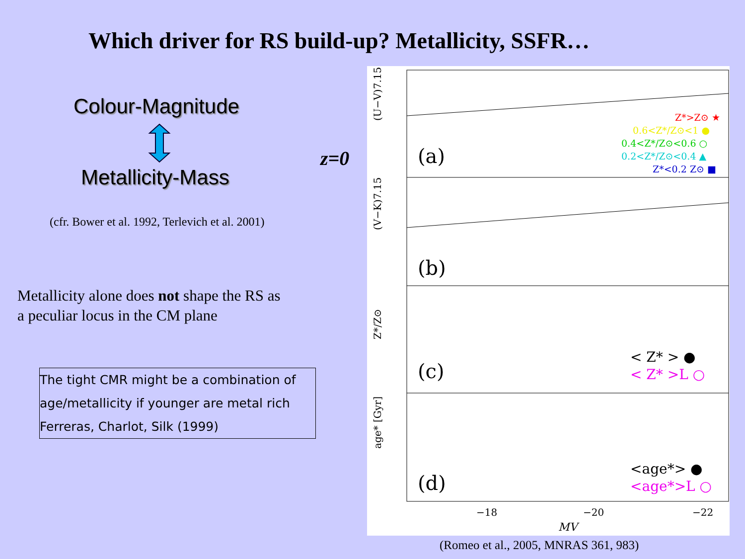Which driver for RS build-up? Metallicity, SSFR…
Colour-Magnitude
Metallicity-Mass
(cfr. Bower et al. 1992, Terlevich et al. 2001)
Metallicity alone does not shape the RS as
a peculiar locus in the CM plane
The tight CMR might be a combination of
age/metallicity if younger are metal rich
Ferreras, Charlot, Silk (1999)
z=0
(a)
(b)
(c)
(d)
Z*>Z⊙ ★
0.6<Z*/Z⊙<1 ●
0.4<Z*/Z⊙<0.6 ○
0.2<Z*/Z⊙<0.4 ▲
Z*<0.2 Z⊙ ■
< Z* > ●
< Z* >L ○
<age*> ●
<age*>L ○
−18
−20
−22
MV
(U−V)7.15
(V−K)7.15
Z*/Z⊙
age* [Gyr]
(Romeo et al., 2005, MNRAS 361, 983)